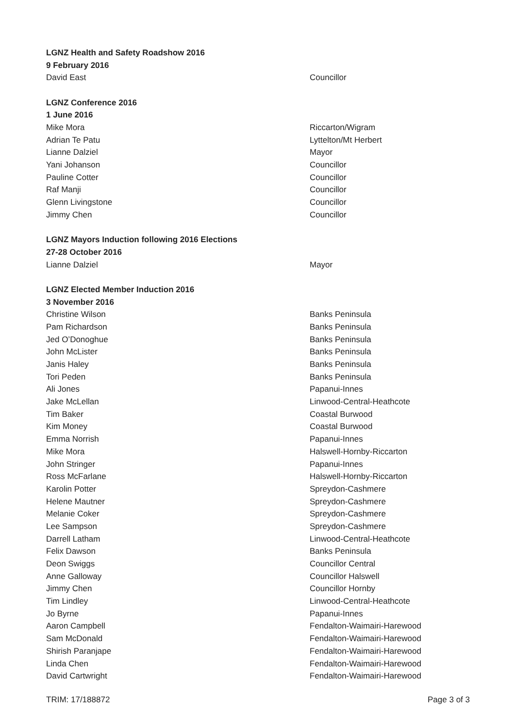| LGNZ Health and Safety Roadshow 2016 | |
| 9 February 2016 | |
| David East | Councillor |
| LGNZ Conference 2016 | |
| 1 June 2016 | |
| Mike Mora | Riccarton/Wigram |
| Adrian Te Patu | Lyttelton/Mt Herbert |
| Lianne Dalziel | Mayor |
| Yani Johanson | Councillor |
| Pauline Cotter | Councillor |
| Raf Manji | Councillor |
| Glenn Livingstone | Councillor |
| Jimmy Chen | Councillor |
| LGNZ Mayors Induction following 2016 Elections | |
| 27-28 October 2016 | |
| Lianne Dalziel | Mayor |
| LGNZ Elected Member Induction 2016 | |
| 3 November 2016 | |
| Christine Wilson | Banks Peninsula |
| Pam Richardson | Banks Peninsula |
| Jed O’Donoghue | Banks Peninsula |
| John McLister | Banks Peninsula |
| Janis Haley | Banks Peninsula |
| Tori Peden | Banks Peninsula |
| Ali Jones | Papanui-Innes |
| Jake McLellan | Linwood-Central-Heathcote |
| Tim Baker | Coastal Burwood |
| Kim Money | Coastal Burwood |
| Emma Norrish | Papanui-Innes |
| Mike Mora | Halswell-Hornby-Riccarton |
| John Stringer | Papanui-Innes |
| Ross McFarlane | Halswell-Hornby-Riccarton |
| Karolin Potter | Spreydon-Cashmere |
| Helene Mautner | Spreydon-Cashmere |
| Melanie Coker | Spreydon-Cashmere |
| Lee Sampson | Spreydon-Cashmere |
| Darrell Latham | Linwood-Central-Heathcote |
| Felix Dawson | Banks Peninsula |
| Deon Swiggs | Councillor Central |
| Anne Galloway | Councillor Halswell |
| Jimmy Chen | Councillor Hornby |
| Tim Lindley | Linwood-Central-Heathcote |
| Jo Byrne | Papanui-Innes |
| Aaron Campbell | Fendalton-Waimairi-Harewood |
| Sam McDonald | Fendalton-Waimairi-Harewood |
| Shirish Paranjape | Fendalton-Waimairi-Harewood |
| Linda Chen | Fendalton-Waimairi-Harewood |
| David Cartwright | Fendalton-Waimairi-Harewood |
TRIM: 17/188872 Page 3 of 3